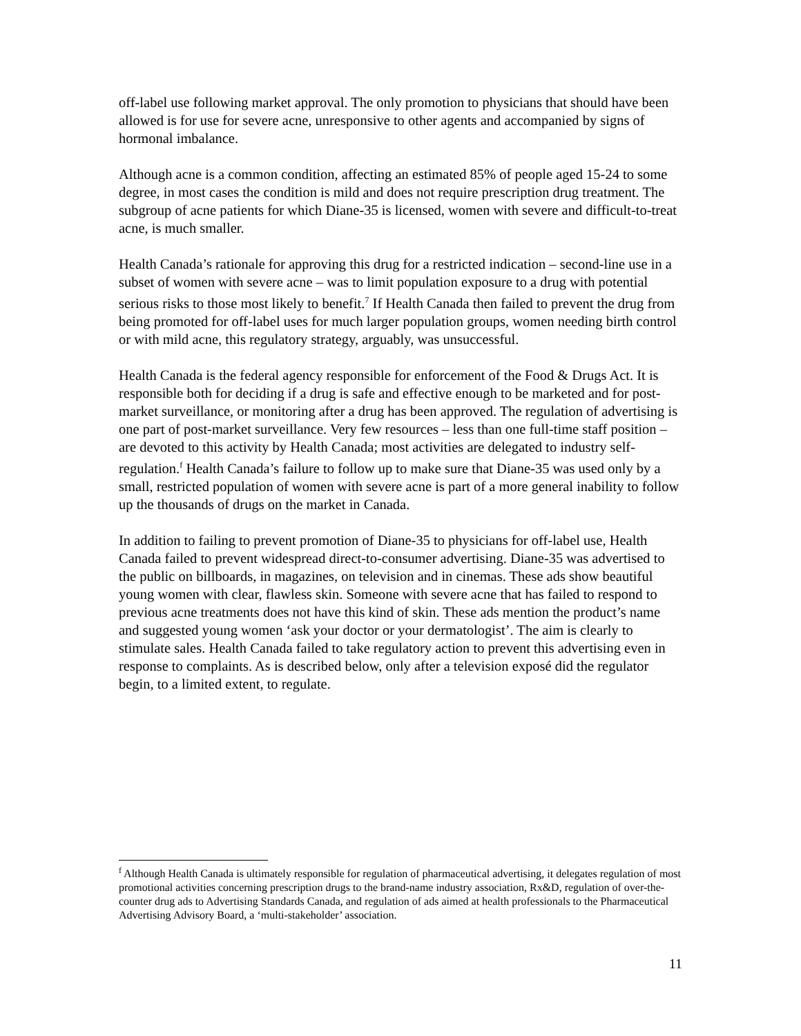off-label use following market approval. The only promotion to physicians that should have been allowed is for use for severe acne, unresponsive to other agents and accompanied by signs of hormonal imbalance.
Although acne is a common condition, affecting an estimated 85% of people aged 15-24 to some degree, in most cases the condition is mild and does not require prescription drug treatment. The subgroup of acne patients for which Diane-35 is licensed, women with severe and difficult-to-treat acne, is much smaller.
Health Canada’s rationale for approving this drug for a restricted indication – second-line use in a subset of women with severe acne – was to limit population exposure to a drug with potential serious risks to those most likely to benefit.<sup>7</sup> If Health Canada then failed to prevent the drug from being promoted for off-label uses for much larger population groups, women needing birth control or with mild acne, this regulatory strategy, arguably, was unsuccessful.
Health Canada is the federal agency responsible for enforcement of the Food & Drugs Act. It is responsible both for deciding if a drug is safe and effective enough to be marketed and for post-market surveillance, or monitoring after a drug has been approved. The regulation of advertising is one part of post-market surveillance. Very few resources – less than one full-time staff position – are devoted to this activity by Health Canada; most activities are delegated to industry self-regulation.<sup>f</sup> Health Canada’s failure to follow up to make sure that Diane-35 was used only by a small, restricted population of women with severe acne is part of a more general inability to follow up the thousands of drugs on the market in Canada.
In addition to failing to prevent promotion of Diane-35 to physicians for off-label use, Health Canada failed to prevent widespread direct-to-consumer advertising. Diane-35 was advertised to the public on billboards, in magazines, on television and in cinemas. These ads show beautiful young women with clear, flawless skin. Someone with severe acne that has failed to respond to previous acne treatments does not have this kind of skin. These ads mention the product’s name and suggested young women ‘ask your doctor or your dermatologist’. The aim is clearly to stimulate sales. Health Canada failed to take regulatory action to prevent this advertising even in response to complaints. As is described below, only after a television exposé did the regulator begin, to a limited extent, to regulate.
<sup>f</sup> Although Health Canada is ultimately responsible for regulation of pharmaceutical advertising, it delegates regulation of most promotional activities concerning prescription drugs to the brand-name industry association, Rx&D, regulation of over-the-counter drug ads to Advertising Standards Canada, and regulation of ads aimed at health professionals to the Pharmaceutical Advertising Advisory Board, a ‘multi-stakeholder’ association.
11